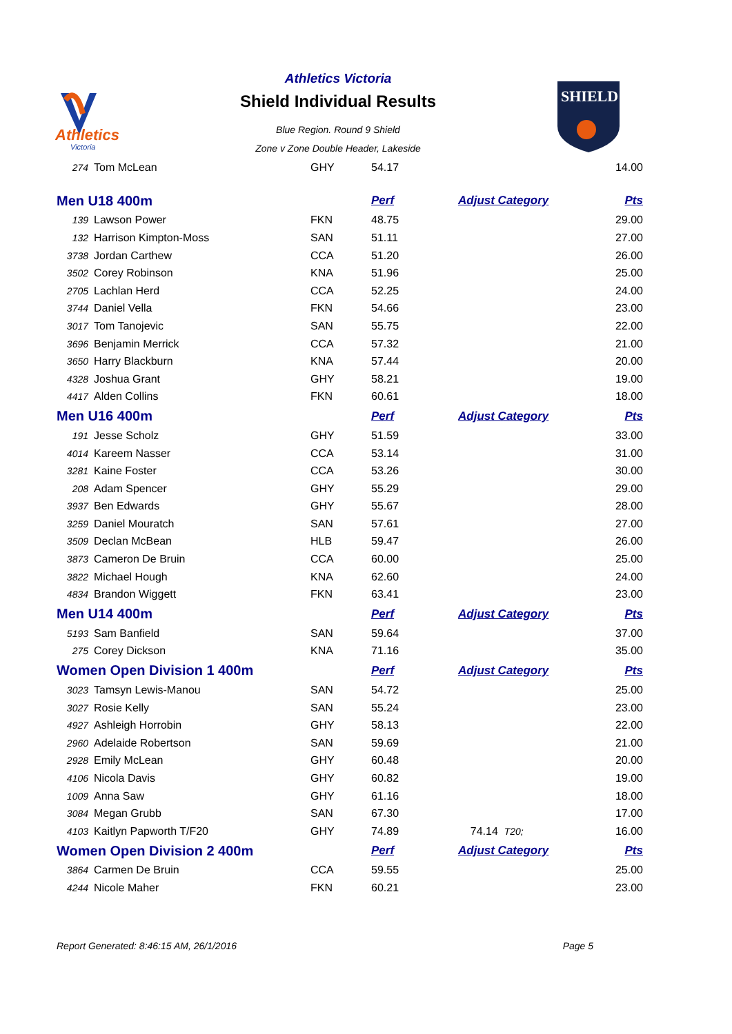Athletics
Victoria
Athletics Victoria
Shield Individual Results
Blue Region. Round 9 Shield
Zone v Zone Double Header, Lakeside
SHIELD
| 274 | Tom McLean | GHY | 54.17 | | 14.00 |
| Men U18 400m | | | Perf | Adjust Category | Pts |
| 139 | Lawson Power | FKN | 48.75 | | 29.00 |
| 132 | Harrison Kimpton-Moss | SAN | 51.11 | | 27.00 |
| 3738 | Jordan Carthew | CCA | 51.20 | | 26.00 |
| 3502 | Corey Robinson | KNA | 51.96 | | 25.00 |
| 2705 | Lachlan Herd | CCA | 52.25 | | 24.00 |
| 3744 | Daniel Vella | FKN | 54.66 | | 23.00 |
| 3017 | Tom Tanojevic | SAN | 55.75 | | 22.00 |
| 3696 | Benjamin Merrick | CCA | 57.32 | | 21.00 |
| 3650 | Harry Blackburn | KNA | 57.44 | | 20.00 |
| 4328 | Joshua Grant | GHY | 58.21 | | 19.00 |
| 4417 | Alden Collins | FKN | 60.61 | | 18.00 |
| Men U16 400m | | | Perf | Adjust Category | Pts |
| 191 | Jesse Scholz | GHY | 51.59 | | 33.00 |
| 4014 | Kareem Nasser | CCA | 53.14 | | 31.00 |
| 3281 | Kaine Foster | CCA | 53.26 | | 30.00 |
| 208 | Adam Spencer | GHY | 55.29 | | 29.00 |
| 3937 | Ben Edwards | GHY | 55.67 | | 28.00 |
| 3259 | Daniel Mouratch | SAN | 57.61 | | 27.00 |
| 3509 | Declan McBean | HLB | 59.47 | | 26.00 |
| 3873 | Cameron De Bruin | CCA | 60.00 | | 25.00 |
| 3822 | Michael Hough | KNA | 62.60 | | 24.00 |
| 4834 | Brandon Wiggett | FKN | 63.41 | | 23.00 |
| Men U14 400m | | | Perf | Adjust Category | Pts |
| 5193 | Sam Banfield | SAN | 59.64 | | 37.00 |
| 275 | Corey Dickson | KNA | 71.16 | | 35.00 |
| Women Open Division 1 400m | | | Perf | Adjust Category | Pts |
| 3023 | Tamsyn Lewis-Manou | SAN | 54.72 | | 25.00 |
| 3027 | Rosie Kelly | SAN | 55.24 | | 23.00 |
| 4927 | Ashleigh Horrobin | GHY | 58.13 | | 22.00 |
| 2960 | Adelaide Robertson | SAN | 59.69 | | 21.00 |
| 2928 | Emily McLean | GHY | 60.48 | | 20.00 |
| 4106 | Nicola Davis | GHY | 60.82 | | 19.00 |
| 1009 | Anna Saw | GHY | 61.16 | | 18.00 |
| 3084 | Megan Grubb | SAN | 67.30 | | 17.00 |
| 4103 | Kaitlyn Papworth T/F20 | GHY | 74.89 | 74.14 T20; | 16.00 |
| Women Open Division 2 400m | | | Perf | Adjust Category | Pts |
| 3864 | Carmen De Bruin | CCA | 59.55 | | 25.00 |
| 4244 | Nicole Maher | FKN | 60.21 | | 23.00 |
Report Generated: 8:46:15 AM, 26/1/2016 Page 5